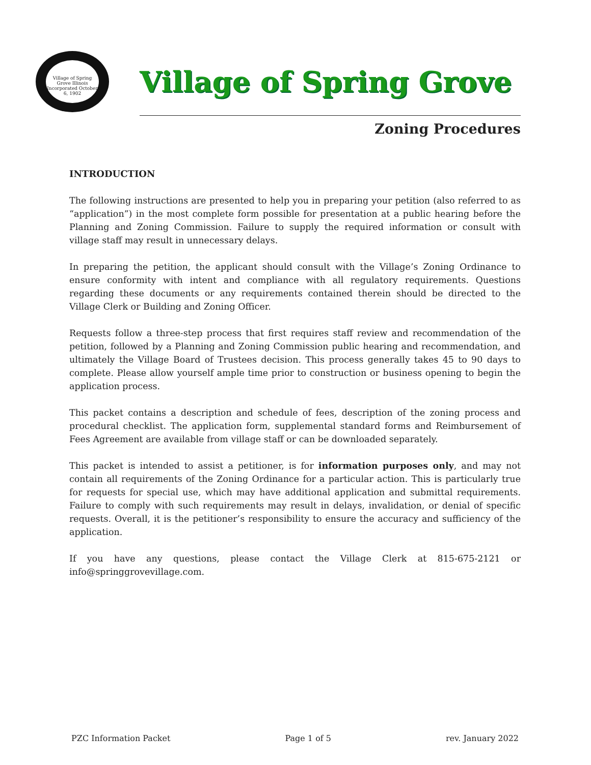Village of Spring Grove Illinois
Incorporated October 6, 1902
Village of Spring Grove
Zoning Procedures
INTRODUCTION
The following instructions are presented to help you in preparing your petition (also referred to as “application”) in the most complete form possible for presentation at a public hearing before the Planning and Zoning Commission. Failure to supply the required information or consult with village staff may result in unnecessary delays.
In preparing the petition, the applicant should consult with the Village’s Zoning Ordinance to ensure conformity with intent and compliance with all regulatory requirements. Questions regarding these documents or any requirements contained therein should be directed to the Village Clerk or Building and Zoning Officer.
Requests follow a three-step process that first requires staff review and recommendation of the petition, followed by a Planning and Zoning Commission public hearing and recommendation, and ultimately the Village Board of Trustees decision. This process generally takes 45 to 90 days to complete. Please allow yourself ample time prior to construction or business opening to begin the application process.
This packet contains a description and schedule of fees, description of the zoning process and procedural checklist. The application form, supplemental standard forms and Reimbursement of Fees Agreement are available from village staff or can be downloaded separately.
This packet is intended to assist a petitioner, is for information purposes only, and may not contain all requirements of the Zoning Ordinance for a particular action. This is particularly true for requests for special use, which may have additional application and submittal requirements. Failure to comply with such requirements may result in delays, invalidation, or denial of specific requests. Overall, it is the petitioner’s responsibility to ensure the accuracy and sufficiency of the application.
If you have any questions, please contact the Village Clerk at 815-675-2121 or info@springgrovevillage.com.
PZC Information Packet Page 1 of 5 rev. January 2022